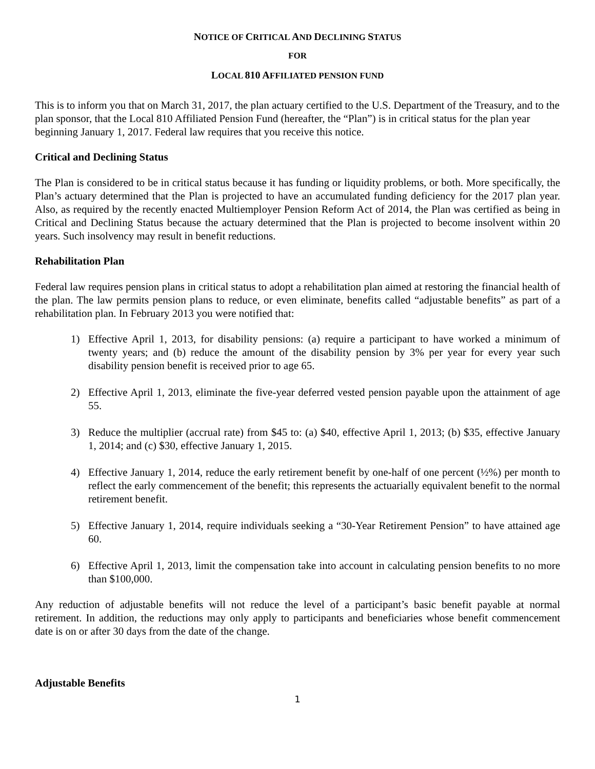NOTICE OF CRITICAL AND DECLINING STATUS
FOR
LOCAL 810 AFFILIATED PENSION FUND
This is to inform you that on March 31, 2017, the plan actuary certified to the U.S. Department of the Treasury, and to the plan sponsor, that the Local 810 Affiliated Pension Fund (hereafter, the “Plan”) is in critical status for the plan year beginning January 1, 2017. Federal law requires that you receive this notice.
Critical and Declining Status
The Plan is considered to be in critical status because it has funding or liquidity problems, or both. More specifically, the Plan’s actuary determined that the Plan is projected to have an accumulated funding deficiency for the 2017 plan year. Also, as required by the recently enacted Multiemployer Pension Reform Act of 2014, the Plan was certified as being in Critical and Declining Status because the actuary determined that the Plan is projected to become insolvent within 20 years. Such insolvency may result in benefit reductions.
Rehabilitation Plan
Federal law requires pension plans in critical status to adopt a rehabilitation plan aimed at restoring the financial health of the plan. The law permits pension plans to reduce, or even eliminate, benefits called “adjustable benefits” as part of a rehabilitation plan. In February 2013 you were notified that:
1) Effective April 1, 2013, for disability pensions: (a) require a participant to have worked a minimum of twenty years; and (b) reduce the amount of the disability pension by 3% per year for every year such disability pension benefit is received prior to age 65.
2) Effective April 1, 2013, eliminate the five-year deferred vested pension payable upon the attainment of age 55.
3) Reduce the multiplier (accrual rate) from $45 to: (a) $40, effective April 1, 2013; (b) $35, effective January 1, 2014; and (c) $30, effective January 1, 2015.
4) Effective January 1, 2014, reduce the early retirement benefit by one-half of one percent (½%) per month to reflect the early commencement of the benefit; this represents the actuarially equivalent benefit to the normal retirement benefit.
5) Effective January 1, 2014, require individuals seeking a “30-Year Retirement Pension” to have attained age 60.
6) Effective April 1, 2013, limit the compensation take into account in calculating pension benefits to no more than $100,000.
Any reduction of adjustable benefits will not reduce the level of a participant’s basic benefit payable at normal retirement. In addition, the reductions may only apply to participants and beneficiaries whose benefit commencement date is on or after 30 days from the date of the change.
Adjustable Benefits
1